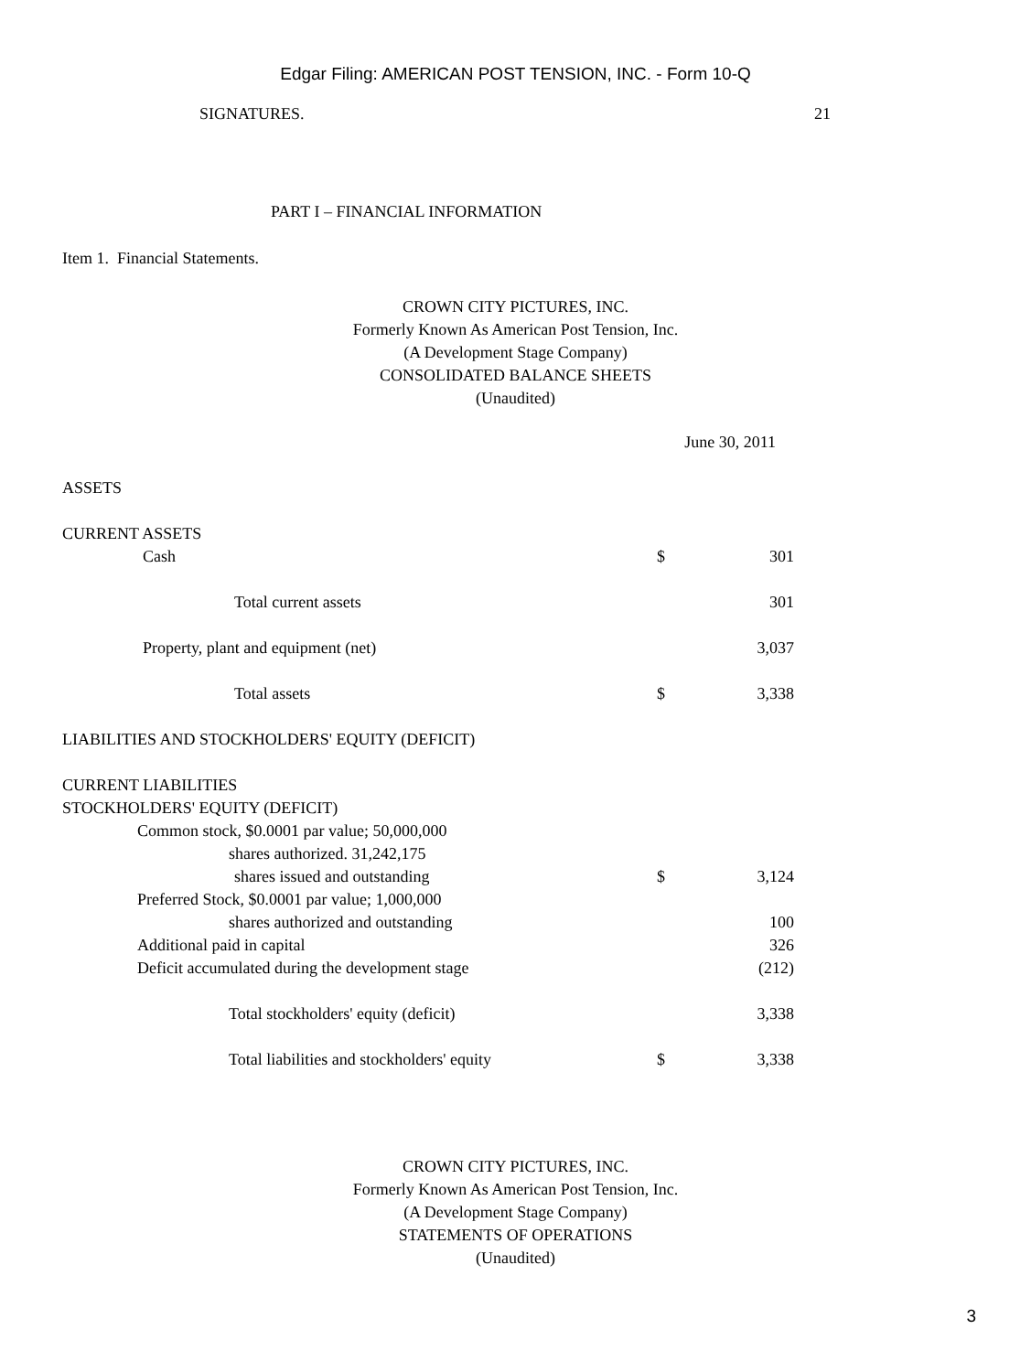Edgar Filing: AMERICAN POST TENSION, INC. - Form 10-Q
SIGNATURES. 21
PART I – FINANCIAL INFORMATION
Item 1. Financial Statements.
CROWN CITY PICTURES, INC.
Formerly Known As American Post Tension, Inc.
(A Development Stage Company)
CONSOLIDATED BALANCE SHEETS
(Unaudited)
| | June 30, 2011 | |
| ASSETS | | |
| CURRENT ASSETS | | |
| Cash | $ | 301 |
| Total current assets | | 301 |
| Property, plant and equipment (net) | | 3,037 |
| Total assets | $ | 3,338 |
| LIABILITIES AND STOCKHOLDERS' EQUITY (DEFICIT) | | |
| CURRENT LIABILITIES | | |
| STOCKHOLDERS' EQUITY (DEFICIT) | | |
| Common stock, $0.0001 par value; 50,000,000 | | |
| shares authorized. 31,242,175 | | |
| shares issued and outstanding | $ | 3,124 |
| Preferred Stock, $0.0001 par value; 1,000,000 | | |
| shares authorized and outstanding | | 100 |
| Additional paid in capital | | 326 |
| Deficit accumulated during the development stage | | (212) |
| Total stockholders' equity (deficit) | | 3,338 |
| Total liabilities and stockholders' equity | $ | 3,338 |
CROWN CITY PICTURES, INC.
Formerly Known As American Post Tension, Inc.
(A Development Stage Company)
STATEMENTS OF OPERATIONS
(Unaudited)
3